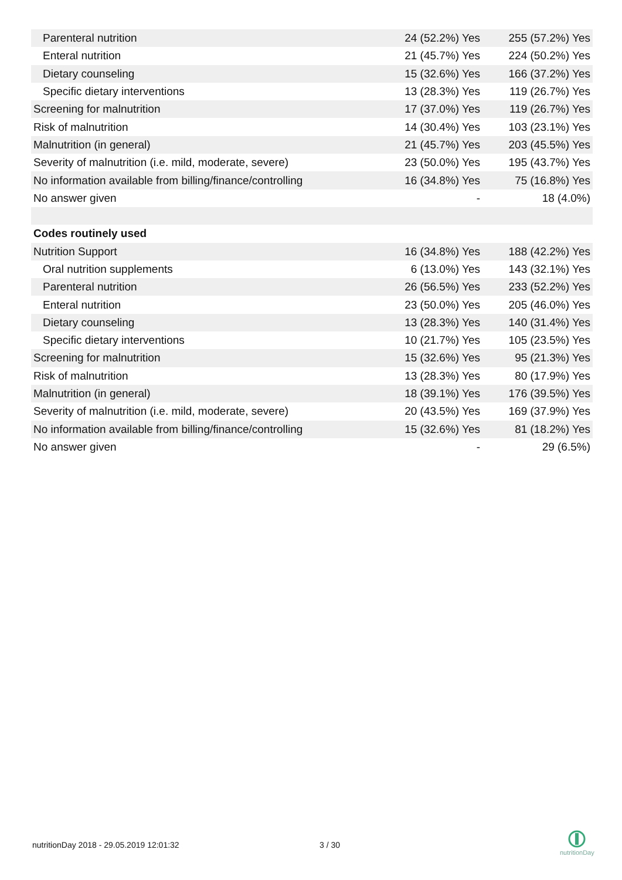| Parenteral nutrition | 24 (52.2%) Yes | 255 (57.2%) Yes |
| Enteral nutrition | 21 (45.7%) Yes | 224 (50.2%) Yes |
| Dietary counseling | 15 (32.6%) Yes | 166 (37.2%) Yes |
| Specific dietary interventions | 13 (28.3%) Yes | 119 (26.7%) Yes |
| Screening for malnutrition | 17 (37.0%) Yes | 119 (26.7%) Yes |
| Risk of malnutrition | 14 (30.4%) Yes | 103 (23.1%) Yes |
| Malnutrition (in general) | 21 (45.7%) Yes | 203 (45.5%) Yes |
| Severity of malnutrition (i.e. mild, moderate, severe) | 23 (50.0%) Yes | 195 (43.7%) Yes |
| No information available from billing/finance/controlling | 16 (34.8%) Yes | 75 (16.8%) Yes |
| No answer given | - | 18 (4.0%) |
| Codes routinely used | | |
| Nutrition Support | 16 (34.8%) Yes | 188 (42.2%) Yes |
| Oral nutrition supplements | 6 (13.0%) Yes | 143 (32.1%) Yes |
| Parenteral nutrition | 26 (56.5%) Yes | 233 (52.2%) Yes |
| Enteral nutrition | 23 (50.0%) Yes | 205 (46.0%) Yes |
| Dietary counseling | 13 (28.3%) Yes | 140 (31.4%) Yes |
| Specific dietary interventions | 10 (21.7%) Yes | 105 (23.5%) Yes |
| Screening for malnutrition | 15 (32.6%) Yes | 95 (21.3%) Yes |
| Risk of malnutrition | 13 (28.3%) Yes | 80 (17.9%) Yes |
| Malnutrition (in general) | 18 (39.1%) Yes | 176 (39.5%) Yes |
| Severity of malnutrition (i.e. mild, moderate, severe) | 20 (43.5%) Yes | 169 (37.9%) Yes |
| No information available from billing/finance/controlling | 15 (32.6%) Yes | 81 (18.2%) Yes |
| No answer given | - | 29 (6.5%) |
nutritionDay 2018 - 29.05.2019 12:01:32
3 / 30
nutritionDay